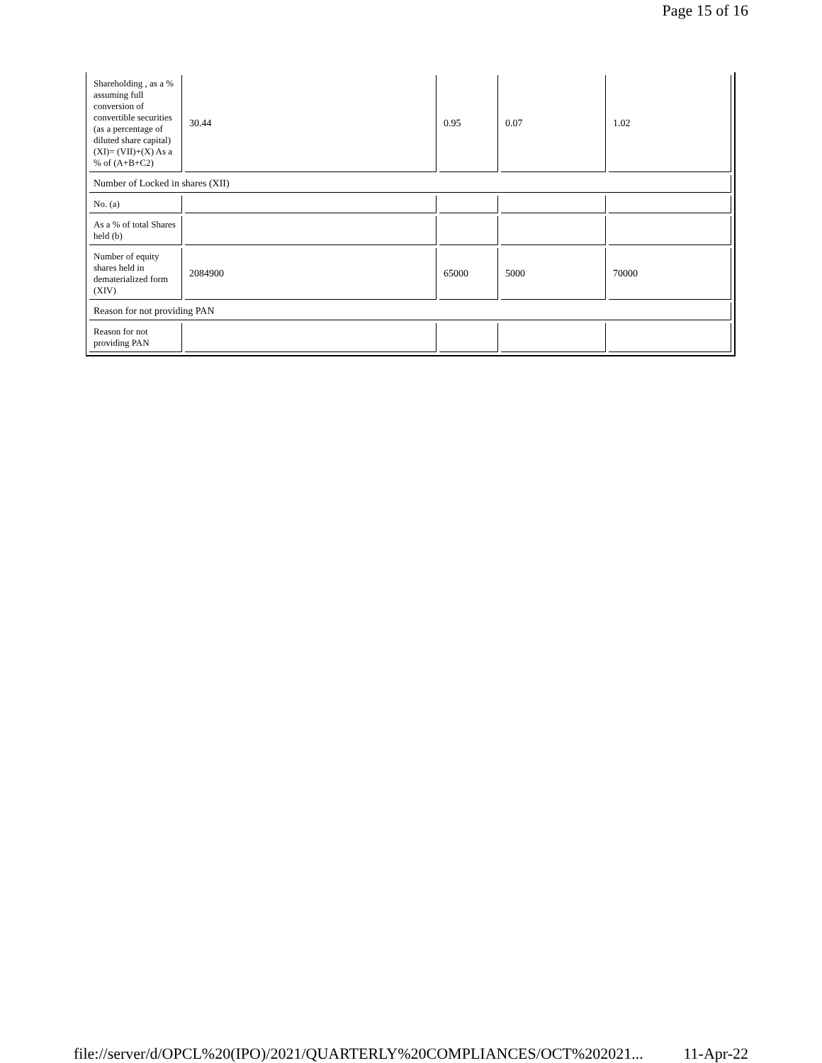Page 15 of 16
| Shareholding , as a % assuming full conversion of convertible securities (as a percentage of diluted share capital) (XI)= (VII)+(X) As a % of (A+B+C2) | 30.44 | 0.95 | 0.07 | 1.02 |
| Number of Locked in shares (XII) | | | | |
| No. (a) | | | | |
| As a % of total Shares held (b) | | | | |
| Number of equity shares held in dematerialized form (XIV) | 2084900 | 65000 | 5000 | 70000 |
| Reason for not providing PAN | | | | |
| Reason for not providing PAN | | | | |
file://server/d/OPCL%20(IPO)/2021/QUARTERLY%20COMPLIANCES/OCT%202021... 11-Apr-22